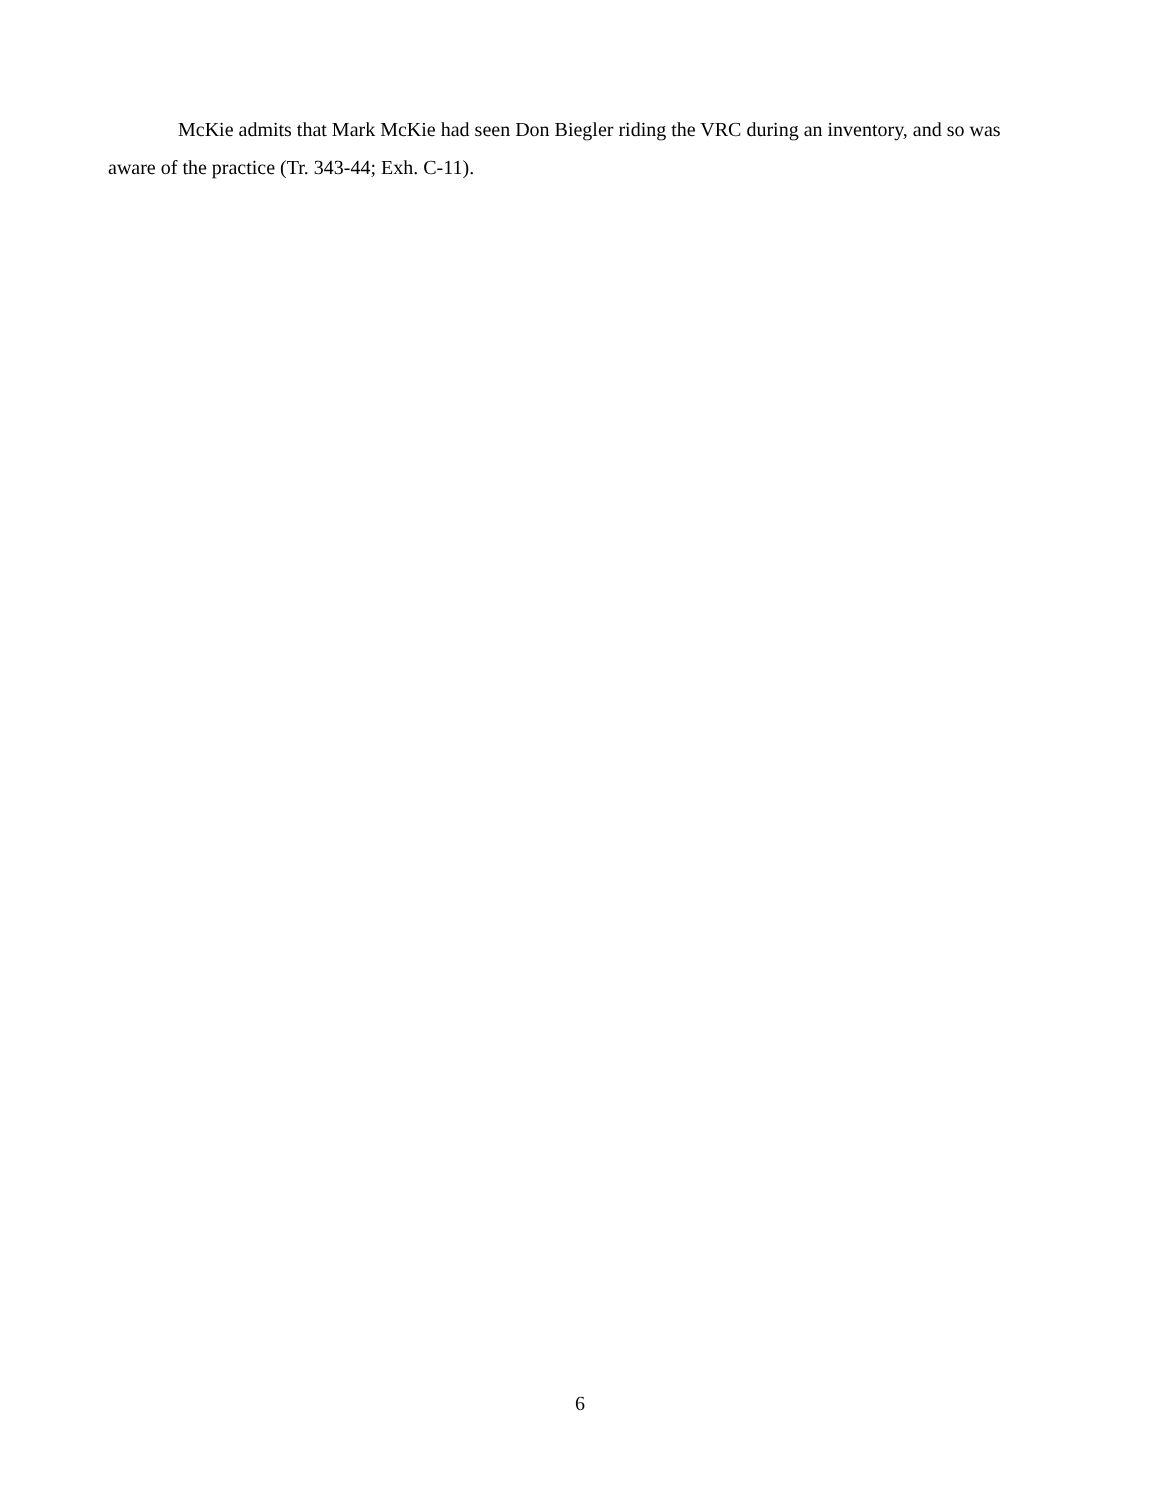McKie admits that Mark McKie had seen Don Biegler riding the VRC during an inventory, and so was aware of the practice (Tr. 343-44; Exh. C-11).
6